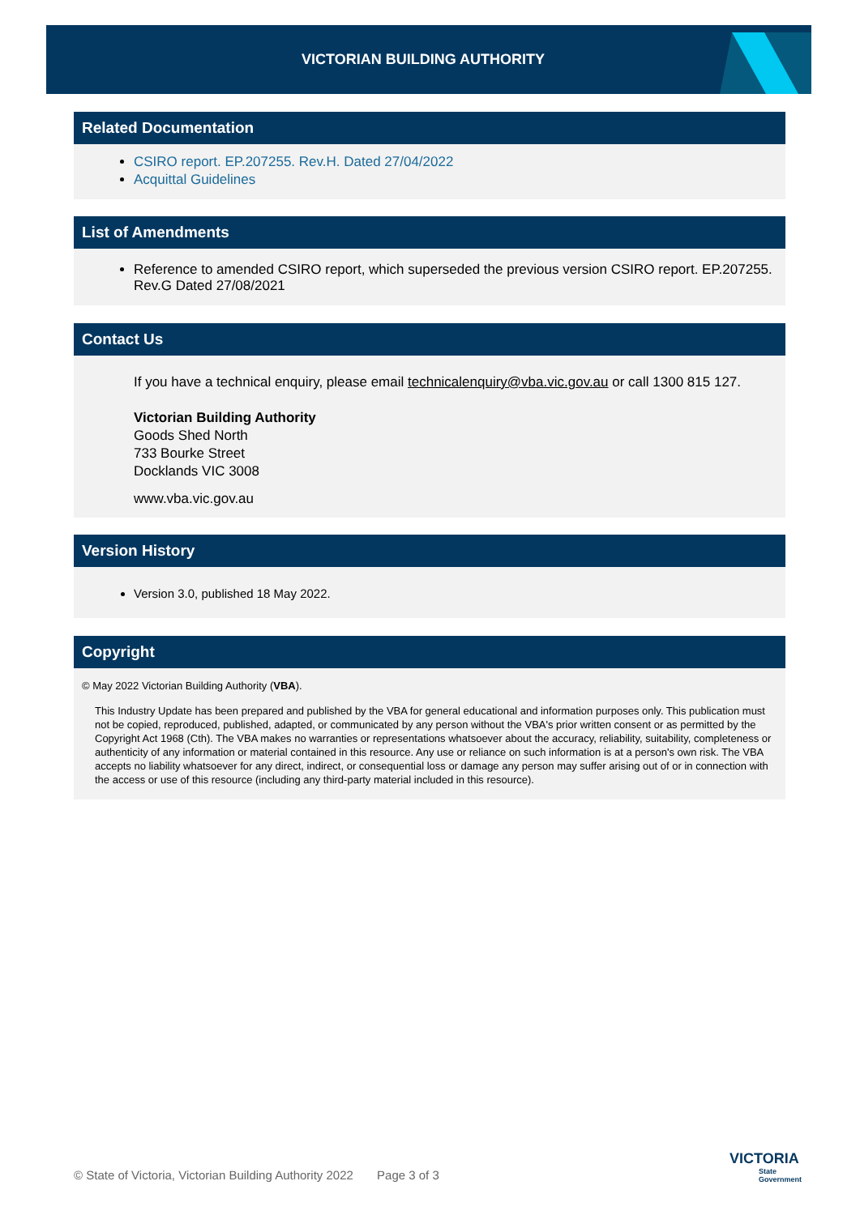VICTORIAN BUILDING AUTHORITY
Related Documentation
CSIRO report. EP.207255. Rev.H. Dated 27/04/2022
Acquittal Guidelines
List of Amendments
Reference to amended CSIRO report, which superseded the previous version CSIRO report. EP.207255. Rev.G Dated 27/08/2021
Contact Us
If you have a technical enquiry, please email technicalenquiry@vba.vic.gov.au or call 1300 815 127.
Victorian Building Authority
Goods Shed North
733 Bourke Street
Docklands VIC 3008
www.vba.vic.gov.au
Version History
Version 3.0, published 18 May 2022.
Copyright
© May 2022 Victorian Building Authority (VBA).
This Industry Update has been prepared and published by the VBA for general educational and information purposes only. This publication must not be copied, reproduced, published, adapted, or communicated by any person without the VBA's prior written consent or as permitted by the Copyright Act 1968 (Cth). The VBA makes no warranties or representations whatsoever about the accuracy, reliability, suitability, completeness or authenticity of any information or material contained in this resource. Any use or reliance on such information is at a person's own risk. The VBA accepts no liability whatsoever for any direct, indirect, or consequential loss or damage any person may suffer arising out of or in connection with the access or use of this resource (including any third-party material included in this resource).
© State of Victoria, Victorian Building Authority 2022 Page 3 of 3
VICTORIA
State
Government